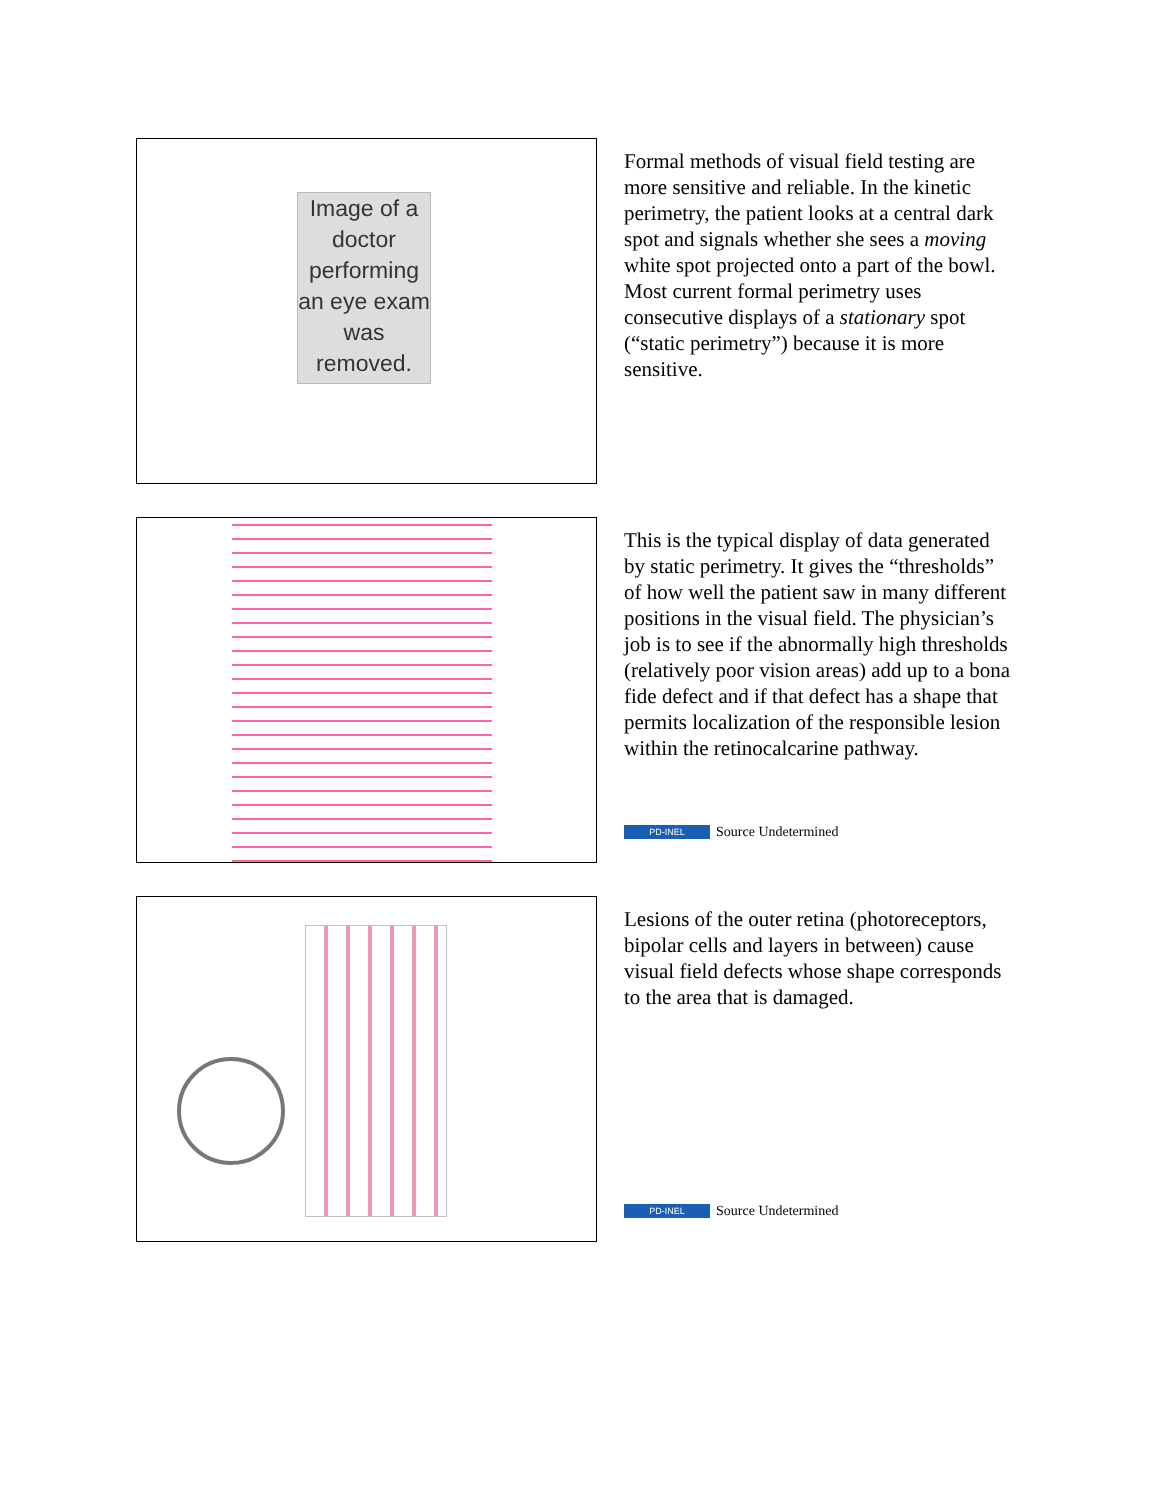Image of a doctor performing an eye exam was removed.
Formal methods of visual field testing are more sensitive and reliable. In the kinetic perimetry, the patient looks at a central dark spot and signals whether she sees a moving white spot projected onto a part of the bowl. Most current formal perimetry uses consecutive displays of a stationary spot (“static perimetry”) because it is more sensitive.
This is the typical display of data generated by static perimetry. It gives the “thresholds” of how well the patient saw in many different positions in the visual field. The physician’s job is to see if the abnormally high thresholds (relatively poor vision areas) add up to a bona fide defect and if that defect has a shape that permits localization of the responsible lesion within the retinocalcarine pathway.
PD-INEL Source Undetermined
Lesions of the outer retina (photoreceptors, bipolar cells and layers in between) cause visual field defects whose shape corresponds to the area that is damaged.
PD-INEL Source Undetermined